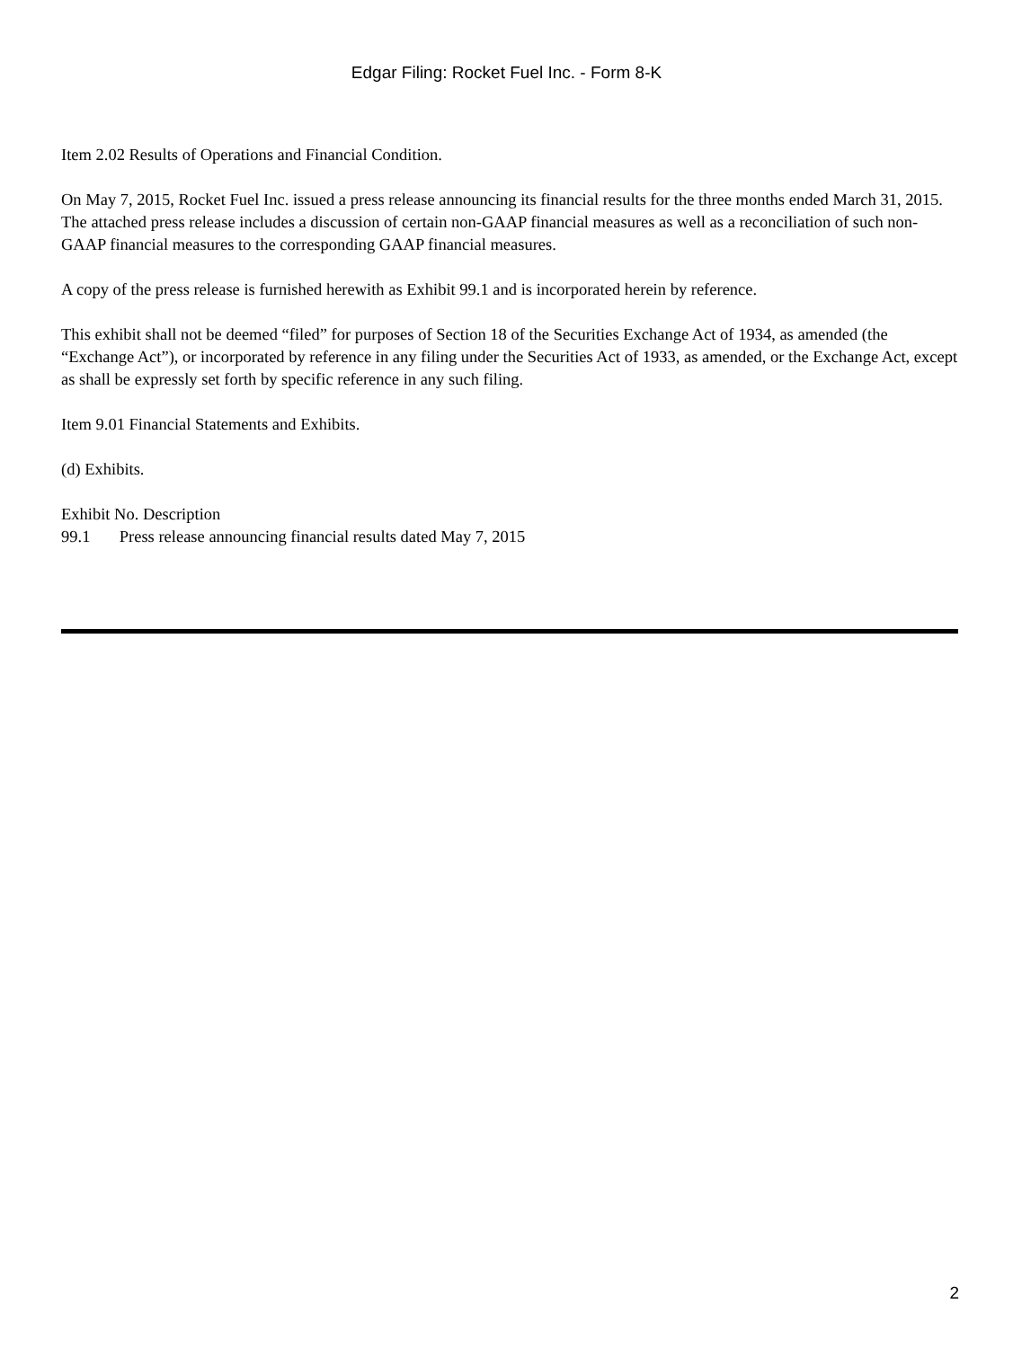Edgar Filing: Rocket Fuel Inc. - Form 8-K
Item 2.02 Results of Operations and Financial Condition.
On May 7, 2015, Rocket Fuel Inc. issued a press release announcing its financial results for the three months ended March 31, 2015. The attached press release includes a discussion of certain non-GAAP financial measures as well as a reconciliation of such non-GAAP financial measures to the corresponding GAAP financial measures.
A copy of the press release is furnished herewith as Exhibit 99.1 and is incorporated herein by reference.
This exhibit shall not be deemed “filed” for purposes of Section 18 of the Securities Exchange Act of 1934, as amended (the “Exchange Act”), or incorporated by reference in any filing under the Securities Act of 1933, as amended, or the Exchange Act, except as shall be expressly set forth by specific reference in any such filing.
Item 9.01 Financial Statements and Exhibits.
(d) Exhibits.
Exhibit No. Description
99.1 Press release announcing financial results dated May 7, 2015
2